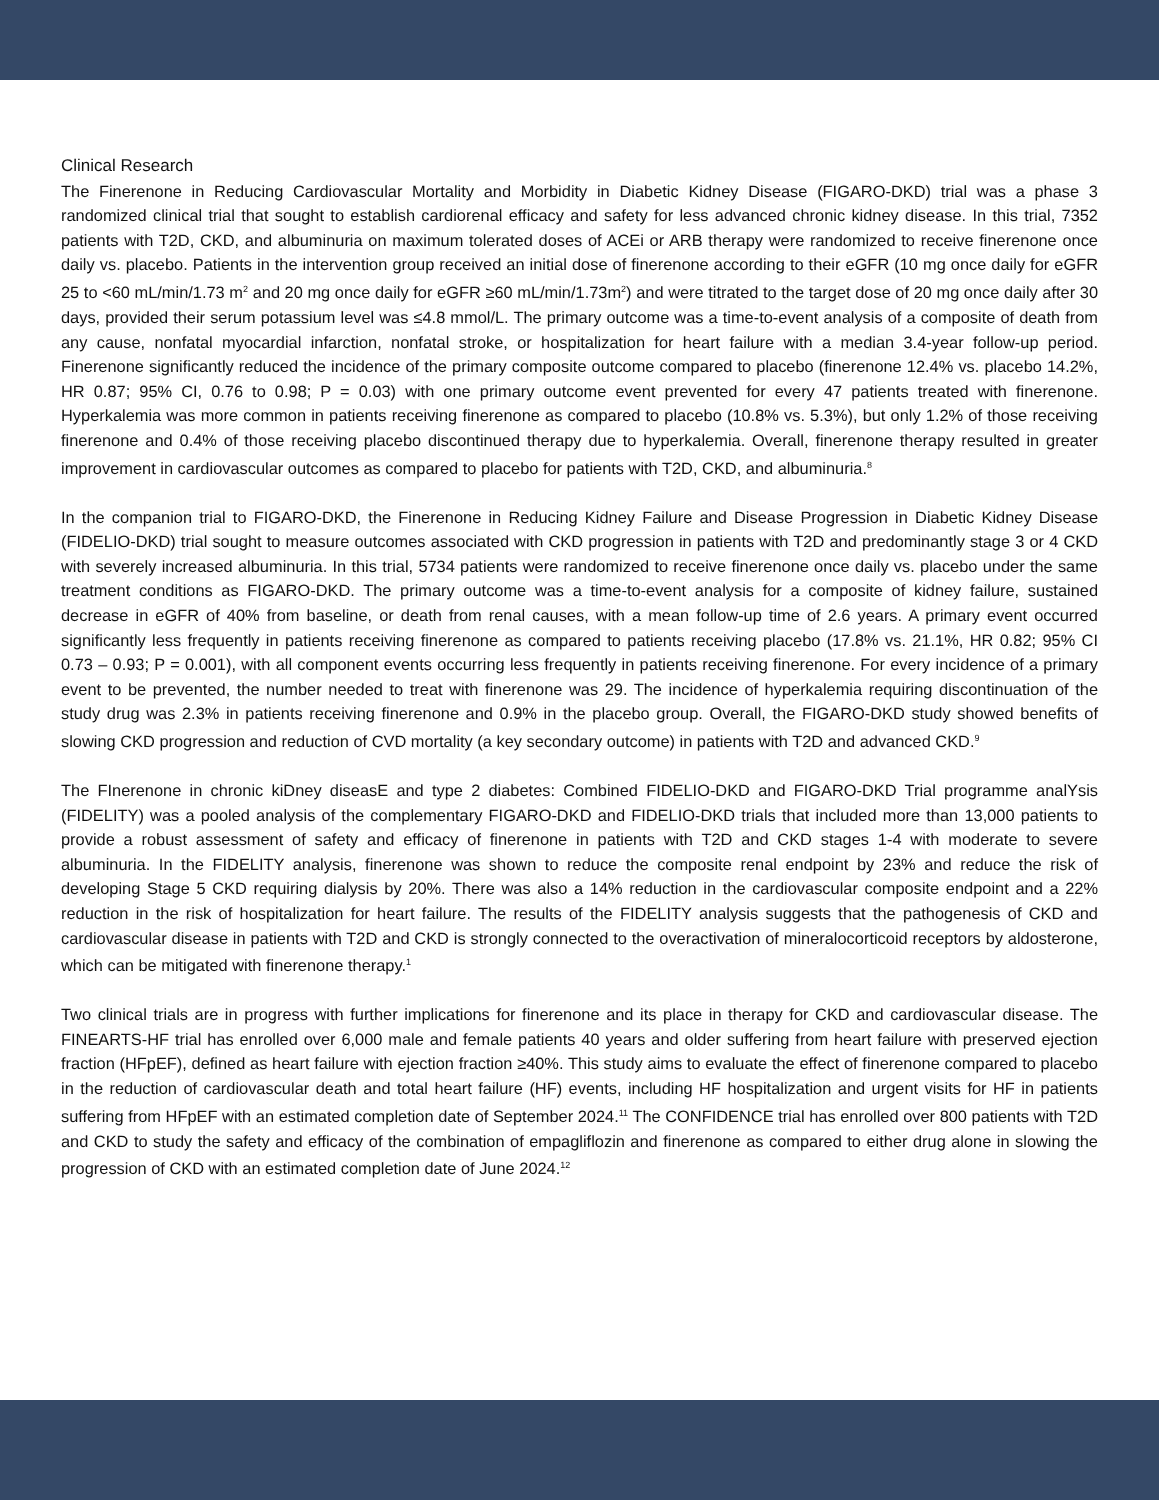Clinical Research
The Finerenone in Reducing Cardiovascular Mortality and Morbidity in Diabetic Kidney Disease (FIGARO-DKD) trial was a phase 3 randomized clinical trial that sought to establish cardiorenal efficacy and safety for less advanced chronic kidney disease. In this trial, 7352 patients with T2D, CKD, and albuminuria on maximum tolerated doses of ACEi or ARB therapy were randomized to receive finerenone once daily vs. placebo. Patients in the intervention group received an initial dose of finerenone according to their eGFR (10 mg once daily for eGFR 25 to <60 mL/min/1.73 m<sup>2</sup> and 20 mg once daily for eGFR ≥60 mL/min/1.73m<sup>2</sup>) and were titrated to the target dose of 20 mg once daily after 30 days, provided their serum potassium level was ≤4.8 mmol/L. The primary outcome was a time-to-event analysis of a composite of death from any cause, nonfatal myocardial infarction, nonfatal stroke, or hospitalization for heart failure with a median 3.4-year follow-up period. Finerenone significantly reduced the incidence of the primary composite outcome compared to placebo (finerenone 12.4% vs. placebo 14.2%, HR 0.87; 95% CI, 0.76 to 0.98; P = 0.03) with one primary outcome event prevented for every 47 patients treated with finerenone. Hyperkalemia was more common in patients receiving finerenone as compared to placebo (10.8% vs. 5.3%), but only 1.2% of those receiving finerenone and 0.4% of those receiving placebo discontinued therapy due to hyperkalemia. Overall, finerenone therapy resulted in greater improvement in cardiovascular outcomes as compared to placebo for patients with T2D, CKD, and albuminuria.<sup>8</sup>
In the companion trial to FIGARO-DKD, the Finerenone in Reducing Kidney Failure and Disease Progression in Diabetic Kidney Disease (FIDELIO-DKD) trial sought to measure outcomes associated with CKD progression in patients with T2D and predominantly stage 3 or 4 CKD with severely increased albuminuria. In this trial, 5734 patients were randomized to receive finerenone once daily vs. placebo under the same treatment conditions as FIGARO-DKD. The primary outcome was a time-to-event analysis for a composite of kidney failure, sustained decrease in eGFR of 40% from baseline, or death from renal causes, with a mean follow-up time of 2.6 years. A primary event occurred significantly less frequently in patients receiving finerenone as compared to patients receiving placebo (17.8% vs. 21.1%, HR 0.82; 95% CI 0.73 – 0.93; P = 0.001), with all component events occurring less frequently in patients receiving finerenone. For every incidence of a primary event to be prevented, the number needed to treat with finerenone was 29. The incidence of hyperkalemia requiring discontinuation of the study drug was 2.3% in patients receiving finerenone and 0.9% in the placebo group. Overall, the FIGARO-DKD study showed benefits of slowing CKD progression and reduction of CVD mortality (a key secondary outcome) in patients with T2D and advanced CKD.<sup>9</sup>
The FInerenone in chronic kiDney diseasE and type 2 diabetes: Combined FIDELIO-DKD and FIGARO-DKD Trial programme analYsis (FIDELITY) was a pooled analysis of the complementary FIGARO-DKD and FIDELIO-DKD trials that included more than 13,000 patients to provide a robust assessment of safety and efficacy of finerenone in patients with T2D and CKD stages 1-4 with moderate to severe albuminuria. In the FIDELITY analysis, finerenone was shown to reduce the composite renal endpoint by 23% and reduce the risk of developing Stage 5 CKD requiring dialysis by 20%. There was also a 14% reduction in the cardiovascular composite endpoint and a 22% reduction in the risk of hospitalization for heart failure. The results of the FIDELITY analysis suggests that the pathogenesis of CKD and cardiovascular disease in patients with T2D and CKD is strongly connected to the overactivation of mineralocorticoid receptors by aldosterone, which can be mitigated with finerenone therapy.<sup>1</sup>
Two clinical trials are in progress with further implications for finerenone and its place in therapy for CKD and cardiovascular disease. The FINEARTS-HF trial has enrolled over 6,000 male and female patients 40 years and older suffering from heart failure with preserved ejection fraction (HFpEF), defined as heart failure with ejection fraction ≥40%. This study aims to evaluate the effect of finerenone compared to placebo in the reduction of cardiovascular death and total heart failure (HF) events, including HF hospitalization and urgent visits for HF in patients suffering from HFpEF with an estimated completion date of September 2024.<sup>11</sup> The CONFIDENCE trial has enrolled over 800 patients with T2D and CKD to study the safety and efficacy of the combination of empagliflozin and finerenone as compared to either drug alone in slowing the progression of CKD with an estimated completion date of June 2024.<sup>12</sup>